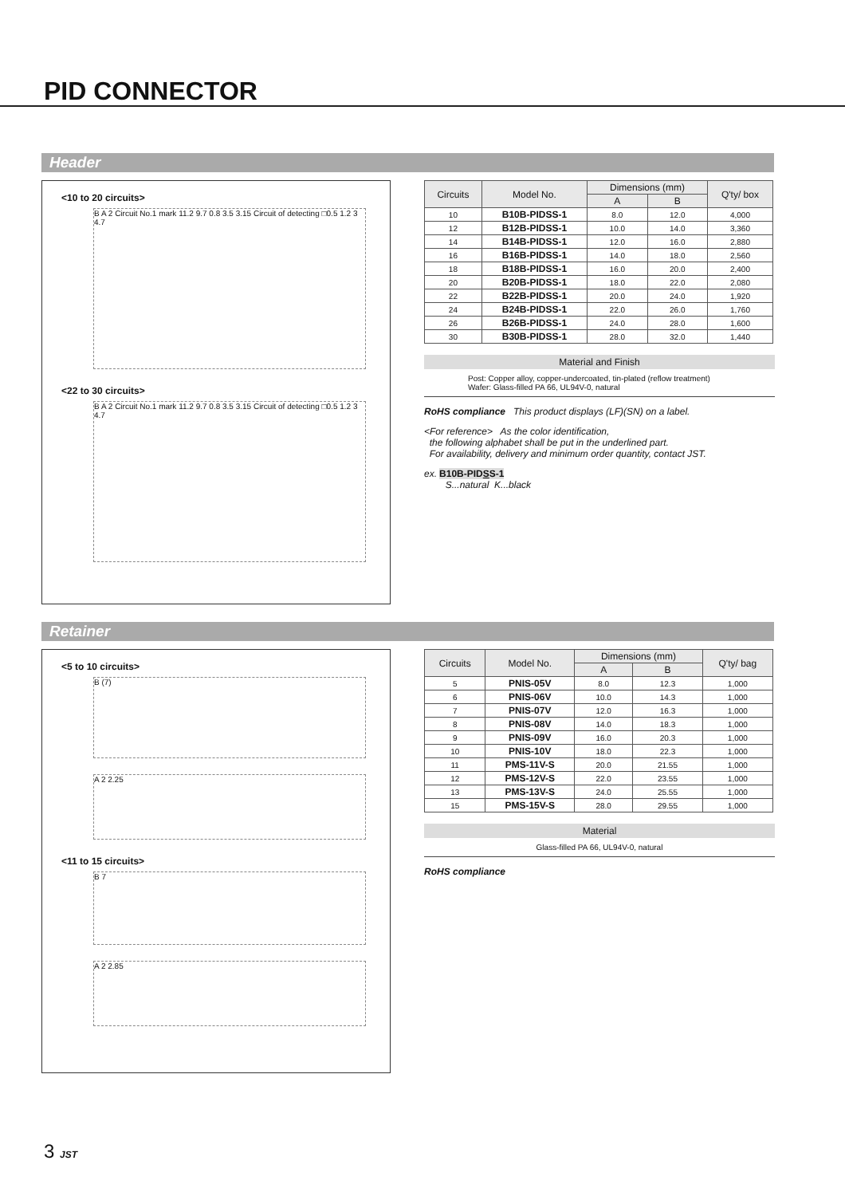PID CONNECTOR
Header
<10 to 20 circuits>
B A 2 Circuit No.1 mark 11.2 9.7 0.8 3.5 3.15 Circuit of detecting □0.5 1.2 3 4.7
<22 to 30 circuits>
B A 2 Circuit No.1 mark 11.2 9.7 0.8 3.5 3.15 Circuit of detecting □0.5 1.2 3 4.7
| Circuits | Model No. | Dimensions (mm) | | Q'ty/ box |
| --- | --- | --- | --- | --- |
| | | A | B | |
| 10 | B10B-PIDSS-1 | 8.0 | 12.0 | 4,000 |
| 12 | B12B-PIDSS-1 | 10.0 | 14.0 | 3,360 |
| 14 | B14B-PIDSS-1 | 12.0 | 16.0 | 2,880 |
| 16 | B16B-PIDSS-1 | 14.0 | 18.0 | 2,560 |
| 18 | B18B-PIDSS-1 | 16.0 | 20.0 | 2,400 |
| 20 | B20B-PIDSS-1 | 18.0 | 22.0 | 2,080 |
| 22 | B22B-PIDSS-1 | 20.0 | 24.0 | 1,920 |
| 24 | B24B-PIDSS-1 | 22.0 | 26.0 | 1,760 |
| 26 | B26B-PIDSS-1 | 24.0 | 28.0 | 1,600 |
| 30 | B30B-PIDSS-1 | 28.0 | 32.0 | 1,440 |
Material and Finish
Post: Copper alloy, copper-undercoated, tin-plated (reflow treatment)
Wafer: Glass-filled PA 66, UL94V-0, natural
RoHS compliance This product displays (LF)(SN) on a label.
<For reference> As the color identification,
the following alphabet shall be put in the underlined part.
For availability, delivery and minimum order quantity, contact JST.
ex. B10B-PIDSS-1
S...natural K...black
Retainer
<5 to 10 circuits>
B (7)
A 2 2.25
<11 to 15 circuits>
B 7
A 2 2.85
| Circuits | Model No. | Dimensions (mm) | | Q'ty/ bag |
| --- | --- | --- | --- | --- |
| | | A | B | |
| 5 | PNIS-05V | 8.0 | 12.3 | 1,000 |
| 6 | PNIS-06V | 10.0 | 14.3 | 1,000 |
| 7 | PNIS-07V | 12.0 | 16.3 | 1,000 |
| 8 | PNIS-08V | 14.0 | 18.3 | 1,000 |
| 9 | PNIS-09V | 16.0 | 20.3 | 1,000 |
| 10 | PNIS-10V | 18.0 | 22.3 | 1,000 |
| 11 | PMS-11V-S | 20.0 | 21.55 | 1,000 |
| 12 | PMS-12V-S | 22.0 | 23.55 | 1,000 |
| 13 | PMS-13V-S | 24.0 | 25.55 | 1,000 |
| 15 | PMS-15V-S | 28.0 | 29.55 | 1,000 |
Material
Glass-filled PA 66, UL94V-0, natural
RoHS compliance
3 JST